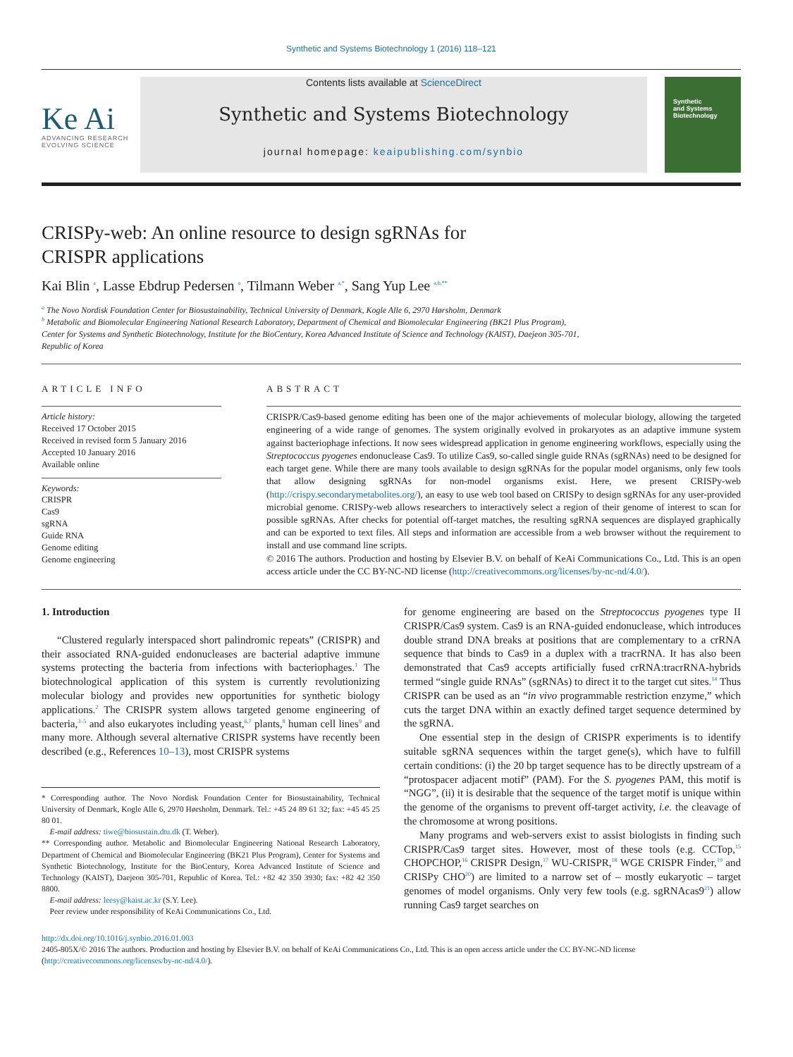Synthetic and Systems Biotechnology 1 (2016) 118–121
Ke Ai
ADVANCING RESEARCH
EVOLVING SCIENCE
Contents lists available at ScienceDirect
Synthetic and Systems Biotechnology
journal homepage: keaipublishing.com/synbio
Synthetic
and Systems
Biotechnology
CRISPy-web: An online resource to design sgRNAs for
CRISPR applications
Kai Blin <sup>a</sup>, Lasse Ebdrup Pedersen <sup>a</sup>, Tilmann Weber <sup>a,*</sup>, Sang Yup Lee <sup>a,b,**</sup>
<sup>a</sup> The Novo Nordisk Foundation Center for Biosustainability, Technical University of Denmark, Kogle Alle 6, 2970 Hørsholm, Denmark
<sup>b</sup> Metabolic and Biomolecular Engineering National Research Laboratory, Department of Chemical and Biomolecular Engineering (BK21 Plus Program),
Center for Systems and Synthetic Biotechnology, Institute for the BioCentury, Korea Advanced Institute of Science and Technology (KAIST), Daejeon 305-701,
Republic of Korea
ARTICLE INFO
Article history:
Received 17 October 2015
Received in revised form 5 January 2016
Accepted 10 January 2016
Available online
Keywords:
CRISPR
Cas9
sgRNA
Guide RNA
Genome editing
Genome engineering
ABSTRACT
CRISPR/Cas9-based genome editing has been one of the major achievements of molecular biology, allowing the targeted engineering of a wide range of genomes. The system originally evolved in prokaryotes as an adaptive immune system against bacteriophage infections. It now sees widespread application in genome engineering workflows, especially using the Streptococcus pyogenes endonuclease Cas9. To utilize Cas9, so-called single guide RNAs (sgRNAs) need to be designed for each target gene. While there are many tools available to design sgRNAs for the popular model organisms, only few tools that allow designing sgRNAs for non-model organisms exist. Here, we present CRISPy-web (http://crispy.secondarymetabolites.org/), an easy to use web tool based on CRISPy to design sgRNAs for any user-provided microbial genome. CRISPy-web allows researchers to interactively select a region of their genome of interest to scan for possible sgRNAs. After checks for potential off-target matches, the resulting sgRNA sequences are displayed graphically and can be exported to text files. All steps and information are accessible from a web browser without the requirement to install and use command line scripts.
© 2016 The authors. Production and hosting by Elsevier B.V. on behalf of KeAi Communications Co., Ltd. This is an open access article under the CC BY-NC-ND license (http://creativecommons.org/licenses/by-nc-nd/4.0/).
1. Introduction
“Clustered regularly interspaced short palindromic repeats” (CRISPR) and their associated RNA-guided endonucleases are bacterial adaptive immune systems protecting the bacteria from infections with bacteriophages.<sup>1</sup> The biotechnological application of this system is currently revolutionizing molecular biology and provides new opportunities for synthetic biology applications.<sup>2</sup> The CRISPR system allows targeted genome engineering of bacteria,<sup>3–5</sup> and also eukaryotes including yeast,<sup>6,7</sup> plants,<sup>8</sup> human cell lines<sup>9</sup> and many more. Although several alternative CRISPR systems have recently been described (e.g., References 10–13), most CRISPR systems
* Corresponding author. The Novo Nordisk Foundation Center for Biosustainability, Technical University of Denmark, Kogle Alle 6, 2970 Hørsholm, Denmark. Tel.: +45 24 89 61 32; fax: +45 45 25 80 01.
E-mail address: tiwe@biosustain.dtu.dk (T. Weber).
** Corresponding author. Metabolic and Biomolecular Engineering National Research Laboratory, Department of Chemical and Biomolecular Engineering (BK21 Plus Program), Center for Systems and Synthetic Biotechnology, Institute for the BioCentury, Korea Advanced Institute of Science and Technology (KAIST), Daejeon 305-701, Republic of Korea. Tel.: +82 42 350 3930; fax: +82 42 350 8800.
E-mail address: leesy@kaist.ac.kr (S.Y. Lee).
Peer review under responsibility of KeAi Communications Co., Ltd.
for genome engineering are based on the Streptococcus pyogenes type II CRISPR/Cas9 system. Cas9 is an RNA-guided endonuclease, which introduces double strand DNA breaks at positions that are complementary to a crRNA sequence that binds to Cas9 in a duplex with a tracrRNA. It has also been demonstrated that Cas9 accepts artificially fused crRNA:tracrRNA-hybrids termed “single guide RNAs” (sgRNAs) to direct it to the target cut sites.<sup>14</sup> Thus CRISPR can be used as an “in vivo programmable restriction enzyme,” which cuts the target DNA within an exactly defined target sequence determined by the sgRNA.
One essential step in the design of CRISPR experiments is to identify suitable sgRNA sequences within the target gene(s), which have to fulfill certain conditions: (i) the 20 bp target sequence has to be directly upstream of a “protospacer adjacent motif” (PAM). For the S. pyogenes PAM, this motif is “NGG”, (ii) it is desirable that the sequence of the target motif is unique within the genome of the organisms to prevent off-target activity, i.e. the cleavage of the chromosome at wrong positions.
Many programs and web-servers exist to assist biologists in finding such CRISPR/Cas9 target sites. However, most of these tools (e.g. CCTop,<sup>15</sup> CHOPCHOP,<sup>16</sup> CRISPR Design,<sup>17</sup> WU-CRISPR,<sup>18</sup> WGE CRISPR Finder,<sup>19</sup> and CRISPy CHO<sup>20</sup>) are limited to a narrow set of – mostly eukaryotic – target genomes of model organisms. Only very few tools (e.g. sgRNAcas9<sup>21</sup>) allow running Cas9 target searches on
http://dx.doi.org/10.1016/j.synbio.2016.01.003
2405-805X/© 2016 The authors. Production and hosting by Elsevier B.V. on behalf of KeAi Communications Co., Ltd. This is an open access article under the CC BY-NC-ND license (http://creativecommons.org/licenses/by-nc-nd/4.0/).